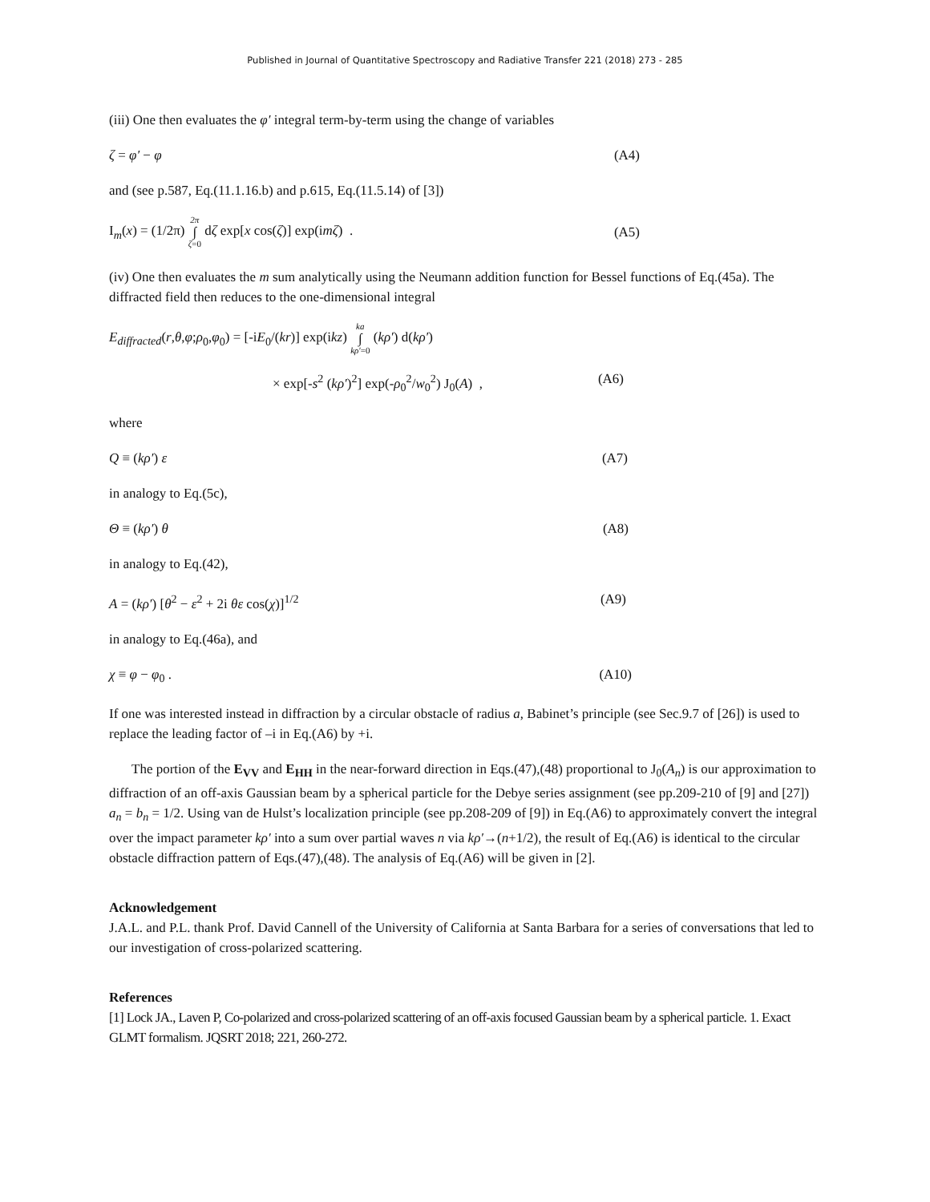Published in Journal of Quantitative Spectroscopy and Radiative Transfer 221 (2018) 273 - 285
(iii) One then evaluates the φ′ integral term-by-term using the change of variables
ζ = φ′ − φ (A4)
and (see p.587, Eq.(11.1.16.b) and p.615, Eq.(11.5.14) of [3])
I<sub>m</sub>(x) = (1/2π) 2π ∫ ζ=0 dζ exp[x cos(ζ)] exp(imζ) . (A5)
(iv) One then evaluates the m sum analytically using the Neumann addition function for Bessel functions of Eq.(45a). The diffracted field then reduces to the one-dimensional integral
E<sub>diffracted</sub>(r,θ,φ;ρ<sub>0</sub>,φ<sub>0</sub>) = [-iE<sub>0</sub>/(kr)] exp(ikz) ka ∫ kρ′=0 (kρ′) d(kρ′)
× exp[-s<sup>2</sup> (kρ′)<sup>2</sup>] exp(-ρ<sub>0</sub><sup>2</sup>/w<sub>0</sub><sup>2</sup>) J<sub>0</sub>(A) , (A6)
where
Q ≡ (kρ′) ε (A7)
in analogy to Eq.(5c),
Θ ≡ (kρ′) θ (A8)
in analogy to Eq.(42),
A = (kρ′) [θ<sup>2</sup> − ε<sup>2</sup> + 2i θε cos(χ)]<sup>1/2</sup> (A9)
in analogy to Eq.(46a), and
χ ≡ φ − φ<sub>0</sub> . (A10)
If one was interested instead in diffraction by a circular obstacle of radius a, Babinet’s principle (see Sec.9.7 of [26]) is used to replace the leading factor of –i in Eq.(A6) by +i.
The portion of the E<sub>VV</sub> and E<sub>HH</sub> in the near-forward direction in Eqs.(47),(48) proportional to J<sub>0</sub>(A<sub>n</sub>) is our approximation to diffraction of an off-axis Gaussian beam by a spherical particle for the Debye series assignment (see pp.209-210 of [9] and [27]) a<sub>n</sub> = b<sub>n</sub> = 1/2. Using van de Hulst’s localization principle (see pp.208-209 of [9]) in Eq.(A6) to approximately convert the integral over the impact parameter kρ′ into a sum over partial waves n via kρ′→(n+1/2), the result of Eq.(A6) is identical to the circular obstacle diffraction pattern of Eqs.(47),(48). The analysis of Eq.(A6) will be given in [2].
Acknowledgement
J.A.L. and P.L. thank Prof. David Cannell of the University of California at Santa Barbara for a series of conversations that led to our investigation of cross-polarized scattering.
References
[1] Lock JA., Laven P, Co-polarized and cross-polarized scattering of an off-axis focused Gaussian beam by a spherical particle. 1. Exact GLMT formalism. JQSRT 2018; 221, 260-272.